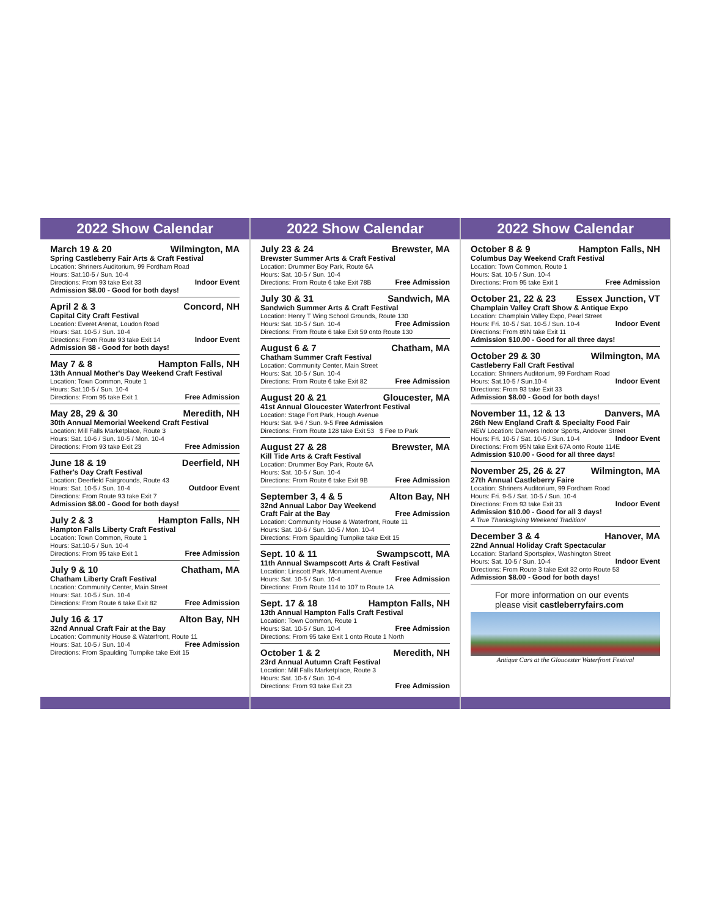2022 Show Calendar
March 19 & 20 Wilmington, MA
Spring Castleberry Fair Arts & Craft Festival
Location: Shriners Auditorium, 99 Fordham Road
Hours: Sat.10-5 / Sun. 10-4
Directions: From 93 take Exit 33 Indoor Event
Admission $8.00 - Good for both days!
April 2 & 3 Concord, NH
Capital City Craft Festival
Location: Everet Arenat, Loudon Road
Hours: Sat. 10-5 / Sun. 10-4
Directions: From Route 93 take Exit 14 Indoor Event
Admission $8 - Good for both days!
May 7 & 8 Hampton Falls, NH
13th Annual Mother's Day Weekend Craft Festival
Location: Town Common, Route 1
Hours: Sat.10-5 / Sun. 10-4
Directions: From 95 take Exit 1 Free Admission
May 28, 29 & 30 Meredith, NH
30th Annual Memorial Weekend Craft Festival
Location: Mill Falls Marketplace, Route 3
Hours: Sat. 10-6 / Sun. 10-5 / Mon. 10-4
Directions: From 93 take Exit 23 Free Admission
June 18 & 19 Deerfield, NH
Father's Day Craft Festival
Location: Deerfield Fairgrounds, Route 43
Hours: Sat. 10-5 / Sun. 10-4 Outdoor Event
Directions: From Route 93 take Exit 7
Admission $8.00 - Good for both days!
July 2 & 3 Hampton Falls, NH
Hampton Falls Liberty Craft Festival
Location: Town Common, Route 1
Hours: Sat.10-5 / Sun. 10-4
Directions: From 95 take Exit 1 Free Admission
July 9 & 10 Chatham, MA
Chatham Liberty Craft Festival
Location: Community Center, Main Street
Hours: Sat. 10-5 / Sun. 10-4
Directions: From Route 6 take Exit 82 Free Admission
July 16 & 17 Alton Bay, NH
32nd Annual Craft Fair at the Bay
Location: Community House & Waterfront, Route 11
Hours: Sat. 10-5 / Sun. 10-4 Free Admission
Directions: From Spaulding Turnpike take Exit 15
2022 Show Calendar
July 23 & 24 Brewster, MA
Brewster Summer Arts & Craft Festival
Location: Drummer Boy Park, Route 6A
Hours: Sat. 10-5 / Sun. 10-4
Directions: From Route 6 take Exit 78B Free Admission
July 30 & 31 Sandwich, MA
Sandwich Summer Arts & Craft Festival
Location: Henry T Wing School Grounds, Route 130
Hours: Sat. 10-5 / Sun. 10-4 Free Admission
Directions: From Route 6 take Exit 59 onto Route 130
August 6 & 7 Chatham, MA
Chatham Summer Craft Festival
Location: Community Center, Main Street
Hours: Sat. 10-5 / Sun. 10-4
Directions: From Route 6 take Exit 82 Free Admission
August 20 & 21 Gloucester, MA
41st Annual Gloucester Waterfront Festival
Location: Stage Fort Park, Hough Avenue
Hours: Sat. 9-6 / Sun. 9-5 Free Admission
Directions: From Route 128 take Exit 53 $ Fee to Park
August 27 & 28 Brewster, MA
Kill Tide Arts & Craft Festival
Location: Drummer Boy Park, Route 6A
Hours: Sat. 10-5 / Sun. 10-4
Directions: From Route 6 take Exit 9B Free Admission
September 3, 4 & 5 Alton Bay, NH
32nd Annual Labor Day Weekend
Craft Fair at the Bay Free Admission
Location: Community House & Waterfront, Route 11
Hours: Sat. 10-6 / Sun. 10-5 / Mon. 10-4
Directions: From Spaulding Turnpike take Exit 15
Sept. 10 & 11 Swampscott, MA
11th Annual Swampscott Arts & Craft Festival
Location: Linscott Park, Monument Avenue
Hours: Sat. 10-5 / Sun. 10-4 Free Admission
Directions: From Route 114 to 107 to Route 1A
Sept. 17 & 18 Hampton Falls, NH
13th Annual Hampton Falls Craft Festival
Location: Town Common, Route 1
Hours: Sat. 10-5 / Sun. 10-4 Free Admission
Directions: From 95 take Exit 1 onto Route 1 North
October 1 & 2 Meredith, NH
23rd Annual Autumn Craft Festival
Location: Mill Falls Marketplace, Route 3
Hours: Sat. 10-6 / Sun. 10-4
Directions: From 93 take Exit 23 Free Admission
2022 Show Calendar
October 8 & 9 Hampton Falls, NH
Columbus Day Weekend Craft Festival
Location: Town Common, Route 1
Hours: Sat. 10-5 / Sun. 10-4
Directions: From 95 take Exit 1 Free Admission
October 21, 22 & 23 Essex Junction, VT
Champlain Valley Craft Show & Antique Expo
Location: Champlain Valley Expo, Pearl Street
Hours: Fri. 10-5 / Sat. 10-5 / Sun. 10-4 Indoor Event
Directions: From 89N take Exit 11
Admission $10.00 - Good for all three days!
October 29 & 30 Wilmington, MA
Castleberry Fall Craft Festival
Location: Shriners Auditorium, 99 Fordham Road
Hours: Sat.10-5 / Sun.10-4 Indoor Event
Directions: From 93 take Exit 33
Admission $8.00 - Good for both days!
November 11, 12 & 13 Danvers, MA
26th New England Craft & Specialty Food Fair
NEW Location: Danvers Indoor Sports, Andover Street
Hours: Fri. 10-5 / Sat. 10-5 / Sun. 10-4 Indoor Event
Directions: From 95N take Exit 67A onto Route 114E
Admission $10.00 - Good for all three days!
November 25, 26 & 27 Wilmington, MA
27th Annual Castleberry Faire
Location: Shriners Auditorium, 99 Fordham Road
Hours: Fri. 9-5 / Sat. 10-5 / Sun. 10-4
Directions: From 93 take Exit 33 Indoor Event
Admission $10.00 - Good for all 3 days!
A True Thanksgiving Weekend Tradition!
December 3 & 4 Hanover, MA
22nd Annual Holiday Craft Spectacular
Location: Starland Sportsplex, Washington Street
Hours: Sat. 10-5 / Sun. 10-4 Indoor Event
Directions: From Route 3 take Exit 32 onto Route 53
Admission $8.00 - Good for both days!
For more information on our events
please visit castleberryfairs.com
Antique Cars at the Gloucester Waterfront Festival